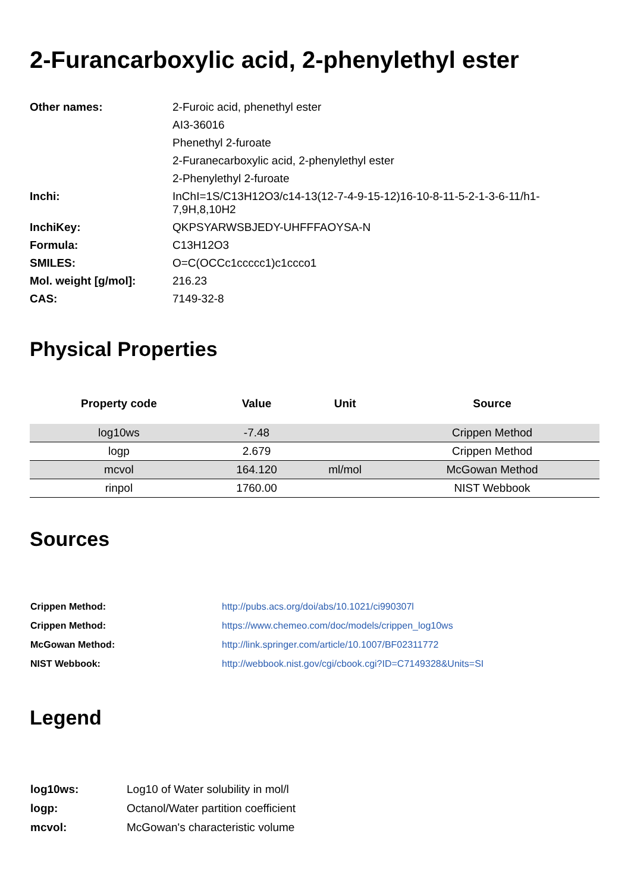2-Furancarboxylic acid, 2-phenylethyl ester
| Other names: | 2-Furoic acid, phenethyl ester |
| | AI3-36016 |
| | Phenethyl 2-furoate |
| | 2-Furanecarboxylic acid, 2-phenylethyl ester |
| | 2-Phenylethyl 2-furoate |
| Inchi: | InChI=1S/C13H12O3/c14-13(12-7-4-9-15-12)16-10-8-11-5-2-1-3-6-11/h1-7,9H,8,10H2 |
| InchiKey: | QKPSYARWSBJEDY-UHFFFAOYSA-N |
| Formula: | C13H12O3 |
| SMILES: | O=C(OCCc1ccccc1)c1ccco1 |
| Mol. weight [g/mol]: | 216.23 |
| CAS: | 7149-32-8 |
Physical Properties
| Property code | Value | Unit | Source |
| --- | --- | --- | --- |
| log10ws | -7.48 | | Crippen Method |
| logp | 2.679 | | Crippen Method |
| mcvol | 164.120 | ml/mol | McGowan Method |
| rinpol | 1760.00 | | NIST Webbook |
Sources
| Crippen Method: | http://pubs.acs.org/doi/abs/10.1021/ci990307l |
| Crippen Method: | https://www.chemeo.com/doc/models/crippen_log10ws |
| McGowan Method: | http://link.springer.com/article/10.1007/BF02311772 |
| NIST Webbook: | http://webbook.nist.gov/cgi/cbook.cgi?ID=C7149328&Units=SI |
Legend
| log10ws: | Log10 of Water solubility in mol/l |
| logp: | Octanol/Water partition coefficient |
| mcvol: | McGowan's characteristic volume |